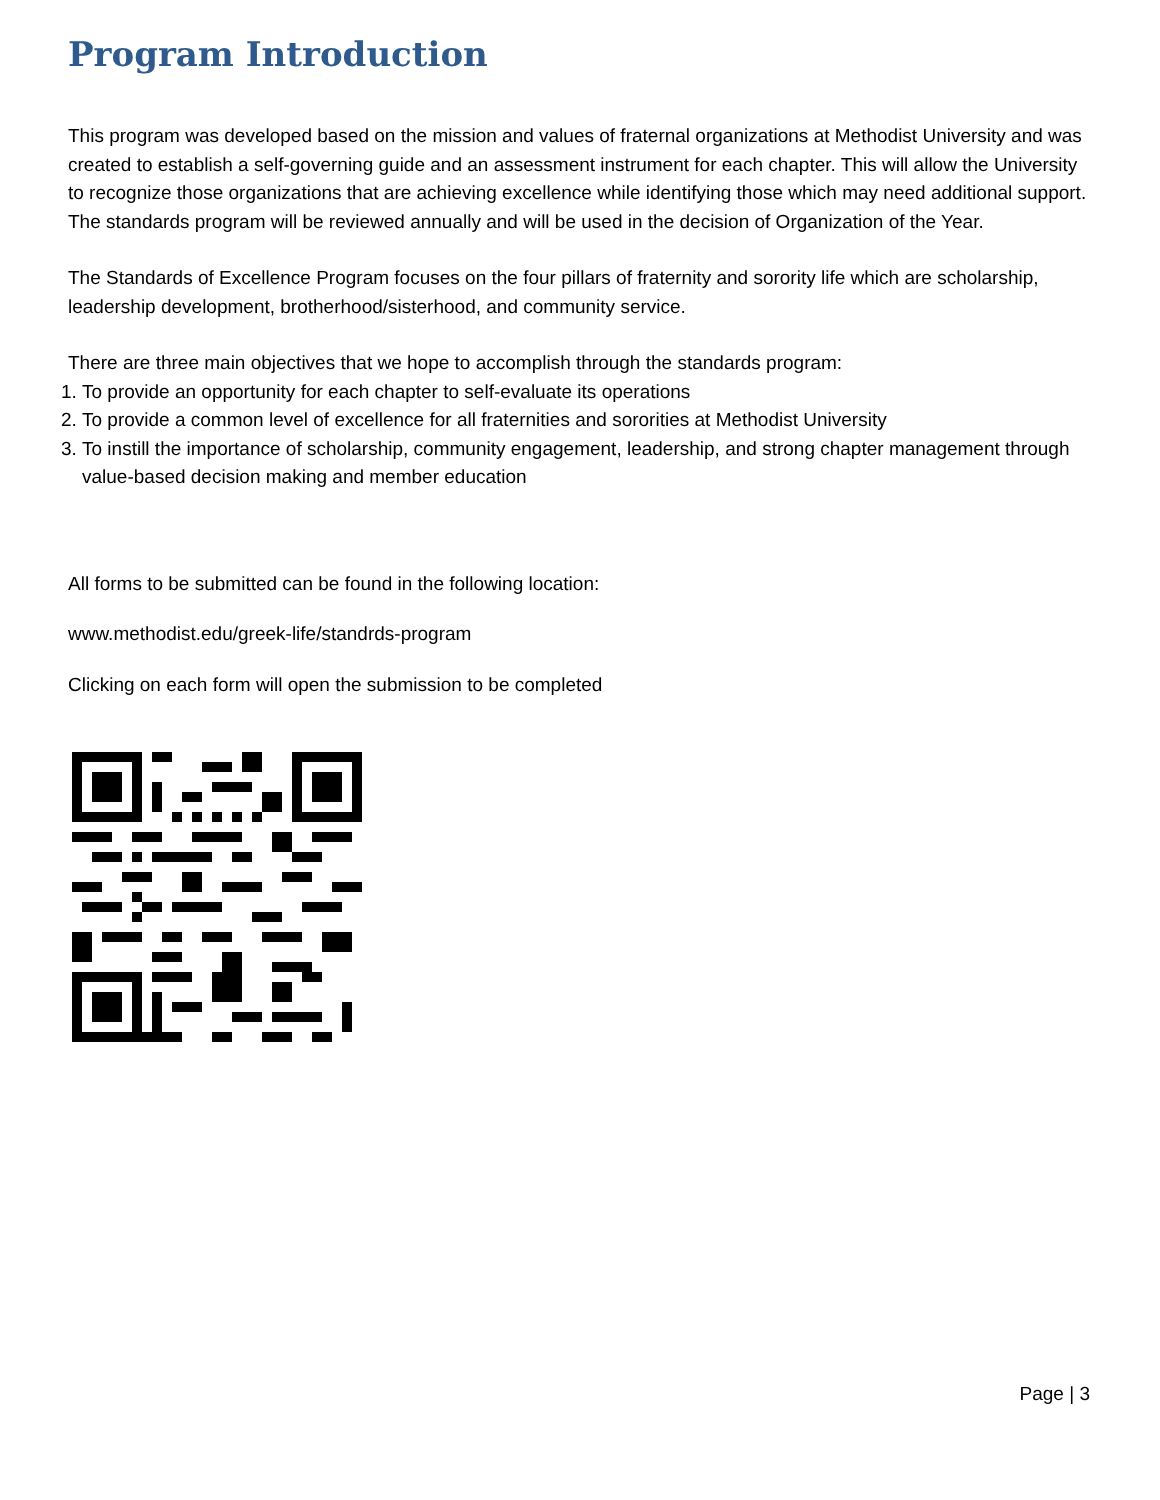Program Introduction
This program was developed based on the mission and values of fraternal organizations at Methodist University and was created to establish a self-governing guide and an assessment instrument for each chapter. This will allow the University to recognize those organizations that are achieving excellence while identifying those which may need additional support. The standards program will be reviewed annually and will be used in the decision of Organization of the Year.
The Standards of Excellence Program focuses on the four pillars of fraternity and sorority life which are scholarship, leadership development, brotherhood/sisterhood, and community service.
There are three main objectives that we hope to accomplish through the standards program:
1. To provide an opportunity for each chapter to self-evaluate its operations
2. To provide a common level of excellence for all fraternities and sororities at Methodist University
3. To instill the importance of scholarship, community engagement, leadership, and strong chapter management through value-based decision making and member education
All forms to be submitted can be found in the following location:
www.methodist.edu/greek-life/standrds-program
Clicking on each form will open the submission to be completed
Page | 3